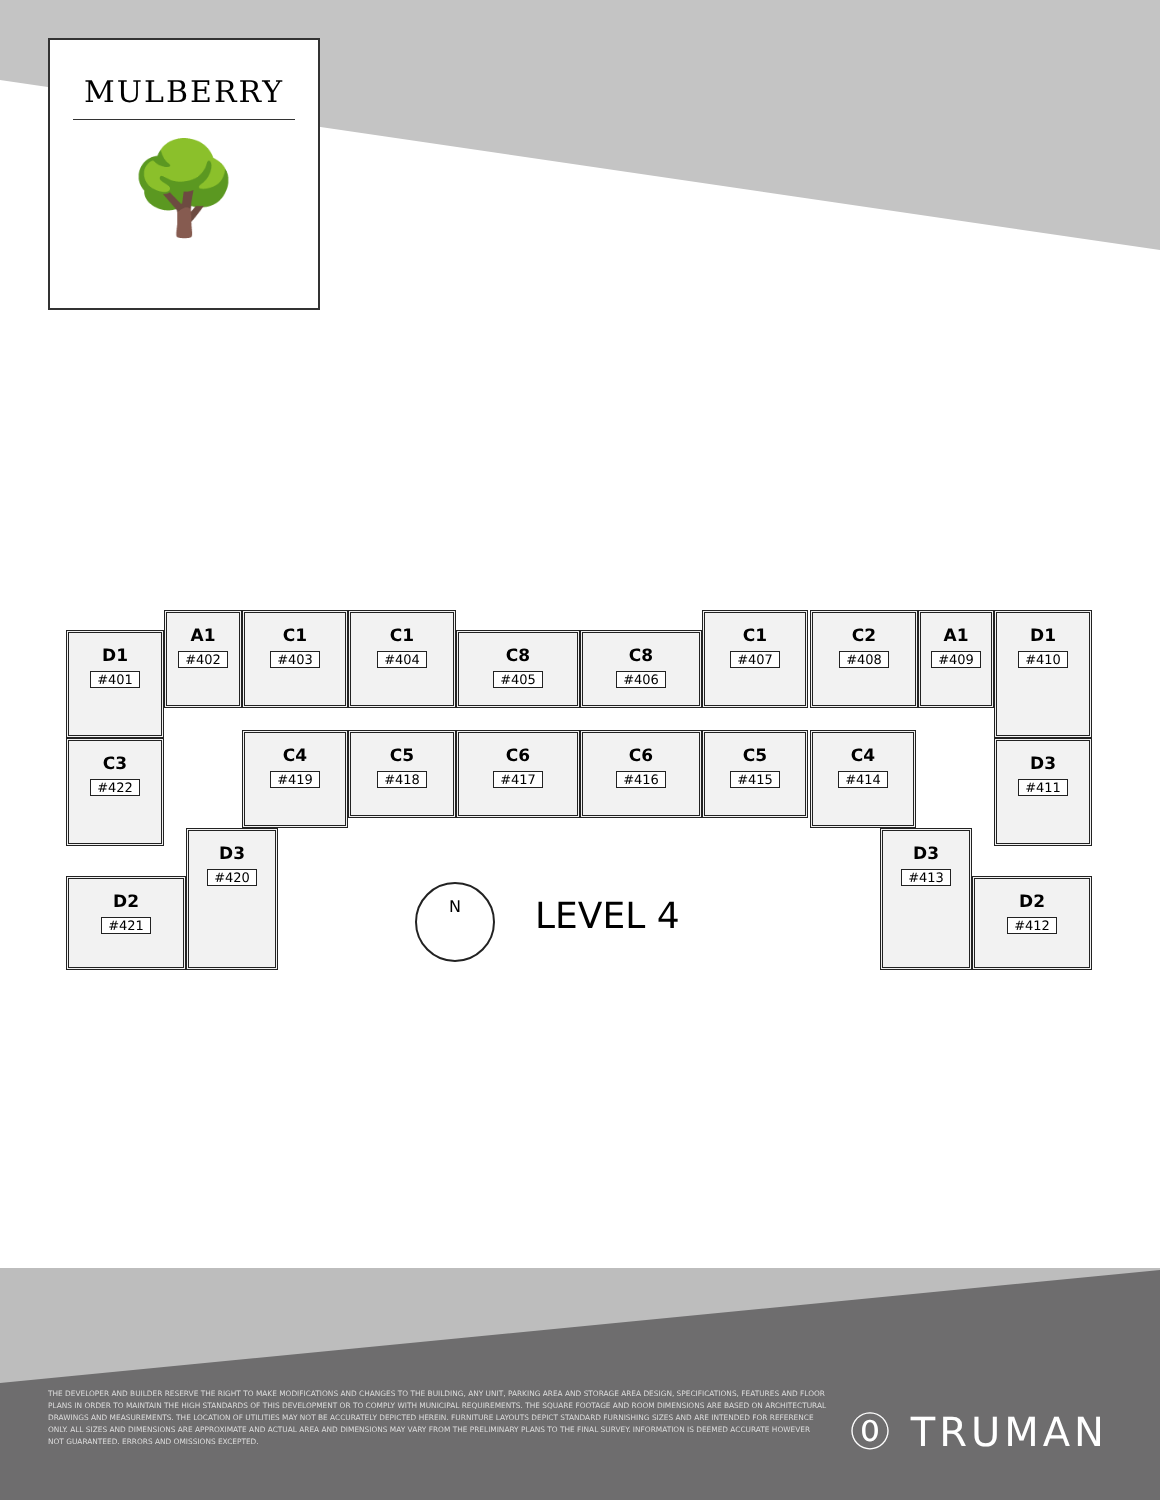MULBERRY
🌳
D1
#401
A1
#402
C1
#403
C1
#404
C8
#405
C8
#406
C1
#407
C2
#408
A1
#409
D1
#410
C4
#419
C5
#418
C6
#417
C6
#416
C5
#415
C4
#414
C3
#422
D3
#411
D3
#420
D3
#413
D2
#421
D2
#412
N
LEVEL 4
THE DEVELOPER AND BUILDER RESERVE THE RIGHT TO MAKE MODIFICATIONS AND CHANGES TO THE BUILDING, ANY UNIT, PARKING AREA AND STORAGE AREA DESIGN, SPECIFICATIONS, FEATURES AND FLOOR PLANS IN ORDER TO MAINTAIN THE HIGH STANDARDS OF THIS DEVELOPMENT OR TO COMPLY WITH MUNICIPAL REQUIREMENTS. THE SQUARE FOOTAGE AND ROOM DIMENSIONS ARE BASED ON ARCHITECTURAL DRAWINGS AND MEASUREMENTS. THE LOCATION OF UTILITIES MAY NOT BE ACCURATELY DEPICTED HEREIN. FURNITURE LAYOUTS DEPICT STANDARD FURNISHING SIZES AND ARE INTENDED FOR REFERENCE ONLY. ALL SIZES AND DIMENSIONS ARE APPROXIMATE AND ACTUAL AREA AND DIMENSIONS MAY VARY FROM THE PRELIMINARY PLANS TO THE FINAL SURVEY. INFORMATION IS DEEMED ACCURATE HOWEVER NOT GUARANTEED. ERRORS AND OMISSIONS EXCEPTED.
⓪ TRUMAN